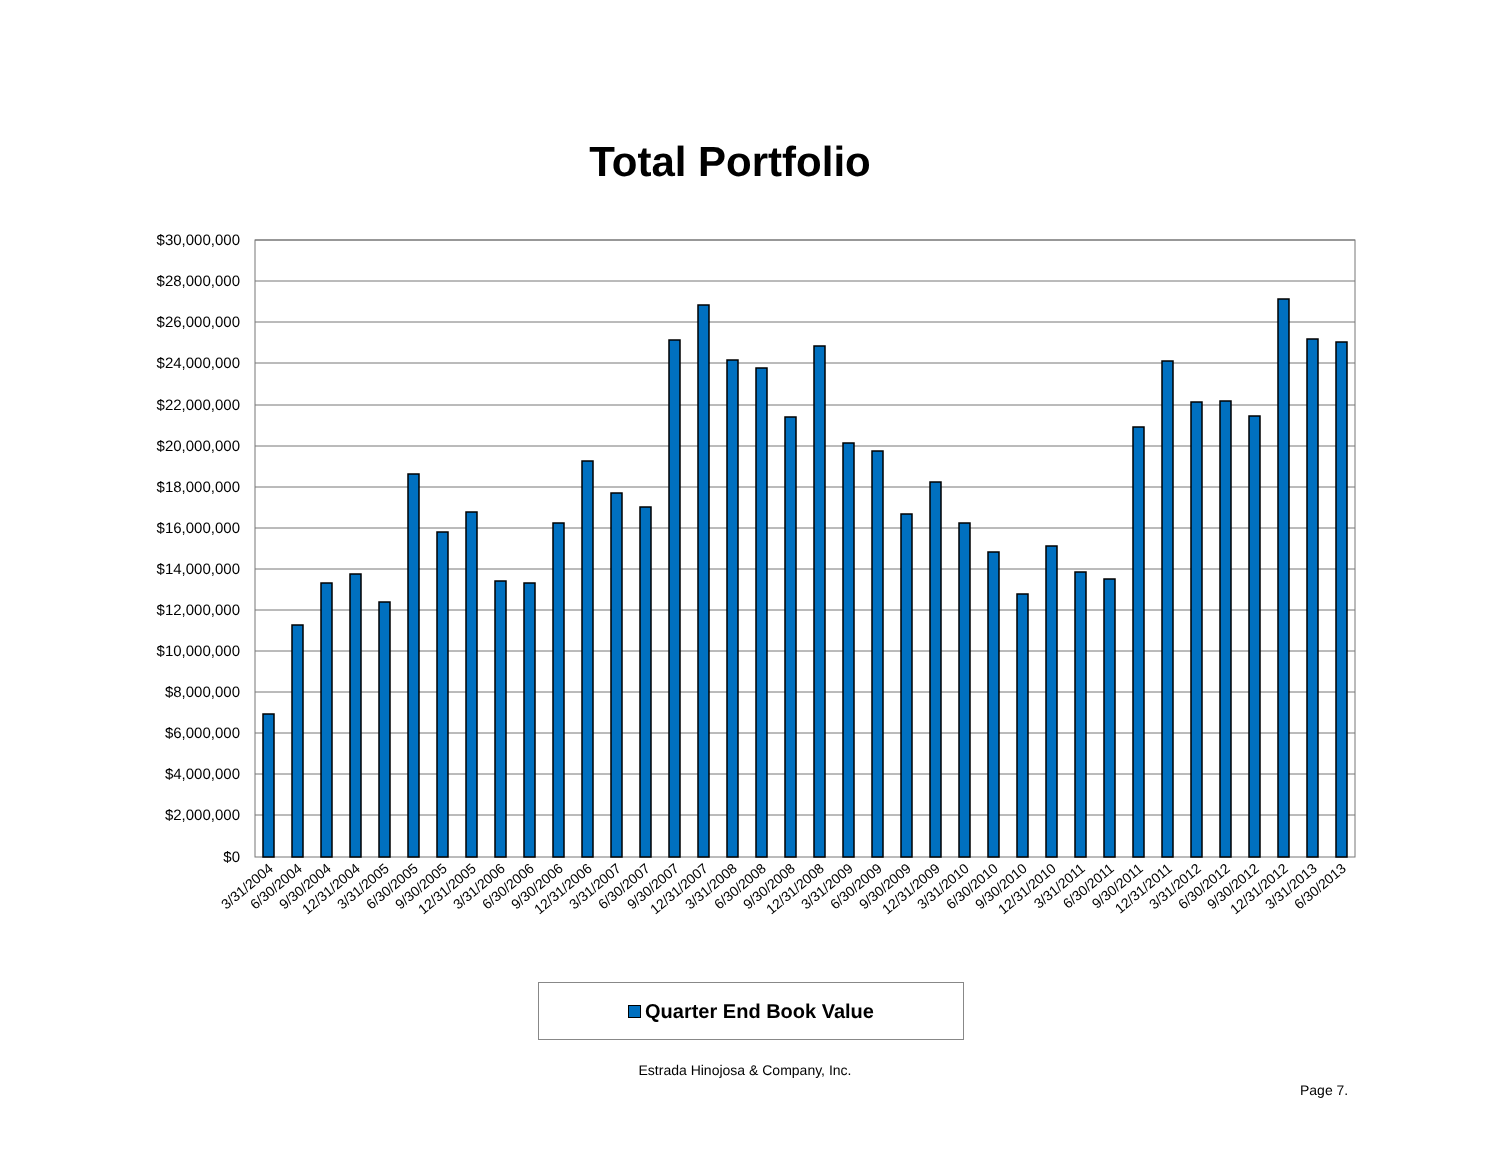Total Portfolio
$30,000,000
$28,000,000
$26,000,000
$24,000,000
$22,000,000
$20,000,000
$18,000,000
$16,000,000
$14,000,000
$12,000,000
$10,000,000
$8,000,000
$6,000,000
$4,000,000
$2,000,000
$0
3/31/2004
6/30/2004
9/30/2004
12/31/2004
3/31/2005
6/30/2005
9/30/2005
12/31/2005
3/31/2006
6/30/2006
9/30/2006
12/31/2006
3/31/2007
6/30/2007
9/30/2007
12/31/2007
3/31/2008
6/30/2008
9/30/2008
12/31/2008
3/31/2009
6/30/2009
9/30/2009
12/31/2009
3/31/2010
6/30/2010
9/30/2010
12/31/2010
3/31/2011
6/30/2011
9/30/2011
12/31/2011
3/31/2012
6/30/2012
9/30/2012
12/31/2012
3/31/2013
6/30/2013
Quarter End Book Value
Estrada Hinojosa & Company, Inc.
Page 7.